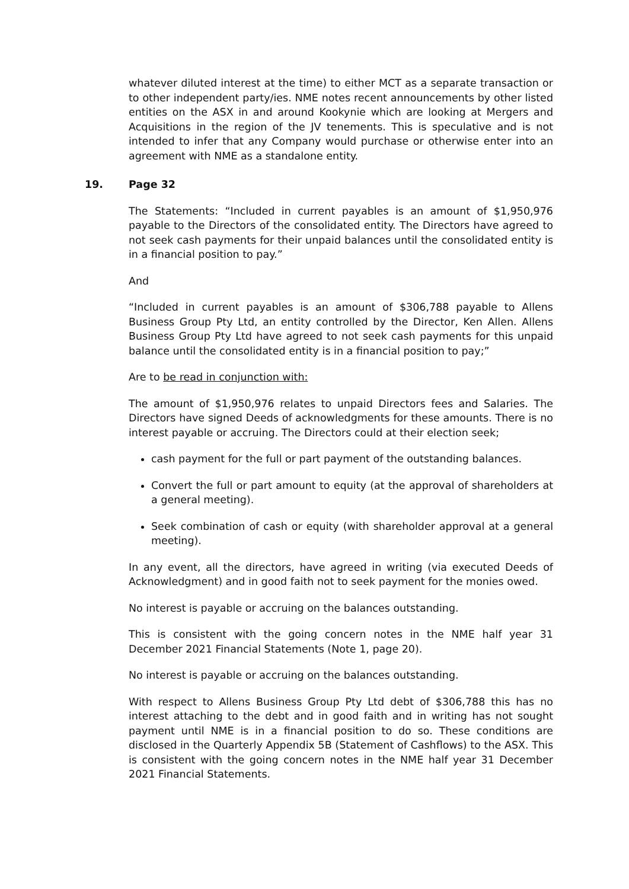whatever diluted interest at the time) to either MCT as a separate transaction or to other independent party/ies. NME notes recent announcements by other listed entities on the ASX in and around Kookynie which are looking at Mergers and Acquisitions in the region of the JV tenements. This is speculative and is not intended to infer that any Company would purchase or otherwise enter into an agreement with NME as a standalone entity.
19. Page 32
The Statements: “Included in current payables is an amount of $1,950,976 payable to the Directors of the consolidated entity. The Directors have agreed to not seek cash payments for their unpaid balances until the consolidated entity is in a financial position to pay.”
And
“Included in current payables is an amount of $306,788 payable to Allens Business Group Pty Ltd, an entity controlled by the Director, Ken Allen. Allens Business Group Pty Ltd have agreed to not seek cash payments for this unpaid balance until the consolidated entity is in a financial position to pay;”
Are to be read in conjunction with:
The amount of $1,950,976 relates to unpaid Directors fees and Salaries. The Directors have signed Deeds of acknowledgments for these amounts. There is no interest payable or accruing. The Directors could at their election seek;
cash payment for the full or part payment of the outstanding balances.
Convert the full or part amount to equity (at the approval of shareholders at a general meeting).
Seek combination of cash or equity (with shareholder approval at a general meeting).
In any event, all the directors, have agreed in writing (via executed Deeds of Acknowledgment) and in good faith not to seek payment for the monies owed.
No interest is payable or accruing on the balances outstanding.
This is consistent with the going concern notes in the NME half year 31 December 2021 Financial Statements (Note 1, page 20).
No interest is payable or accruing on the balances outstanding.
With respect to Allens Business Group Pty Ltd debt of $306,788 this has no interest attaching to the debt and in good faith and in writing has not sought payment until NME is in a financial position to do so. These conditions are disclosed in the Quarterly Appendix 5B (Statement of Cashflows) to the ASX. This is consistent with the going concern notes in the NME half year 31 December 2021 Financial Statements.